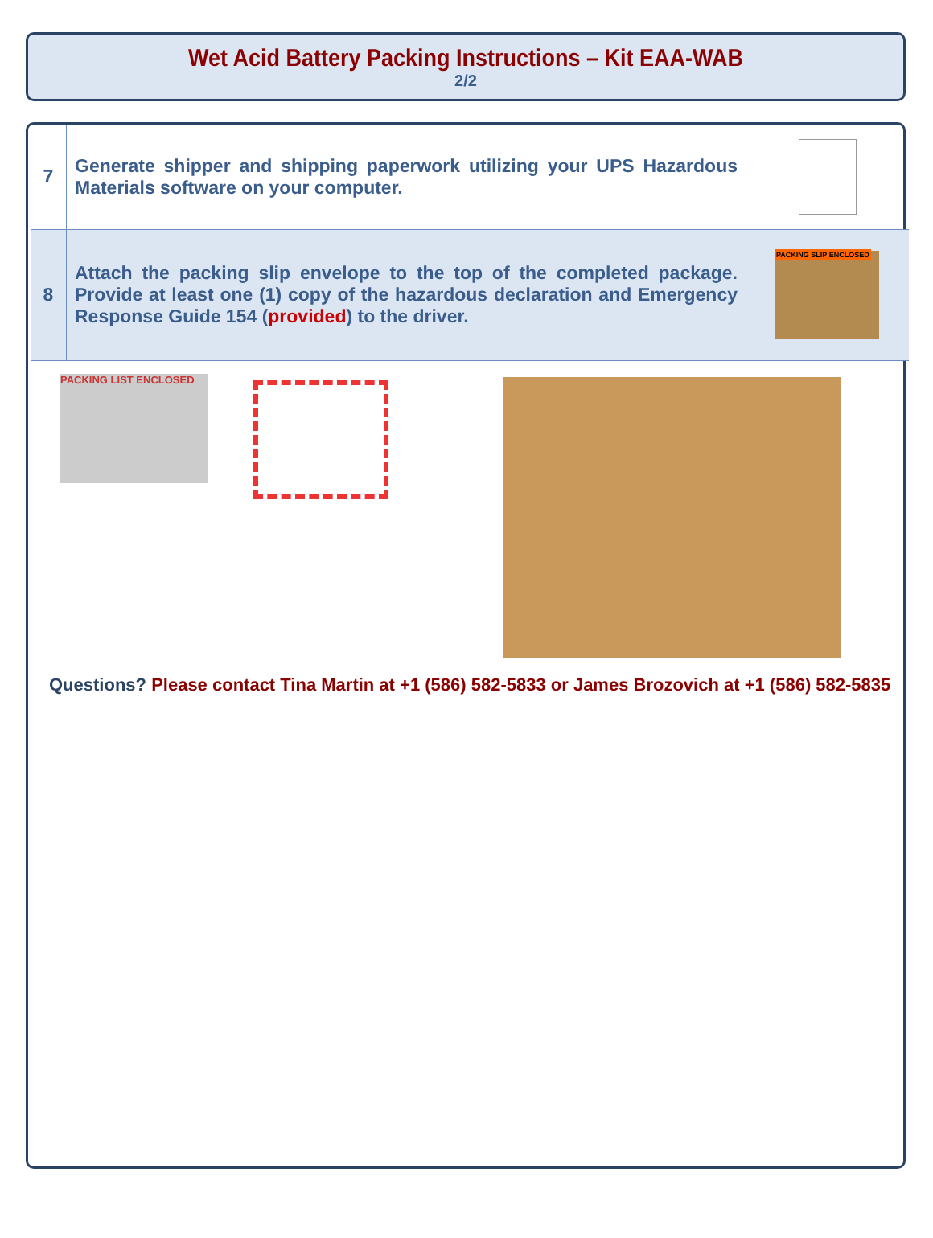Wet Acid Battery Packing Instructions – Kit EAA-WAB
2/2
| 7 | Generate shipper and shipping paperwork utilizing your UPS Hazardous Materials software on your computer. | |
| 8 | Attach the packing slip envelope to the top of the completed package. Provide at least one (1) copy of the hazardous declaration and Emergency Response Guide 154 ( provided ) to the driver. | PACKING SLIP ENCLOSED |
PACKING LIST ENCLOSED
Questions? Please contact Tina Martin at +1 (586) 582-5833 or James Brozovich at +1 (586) 582-5835